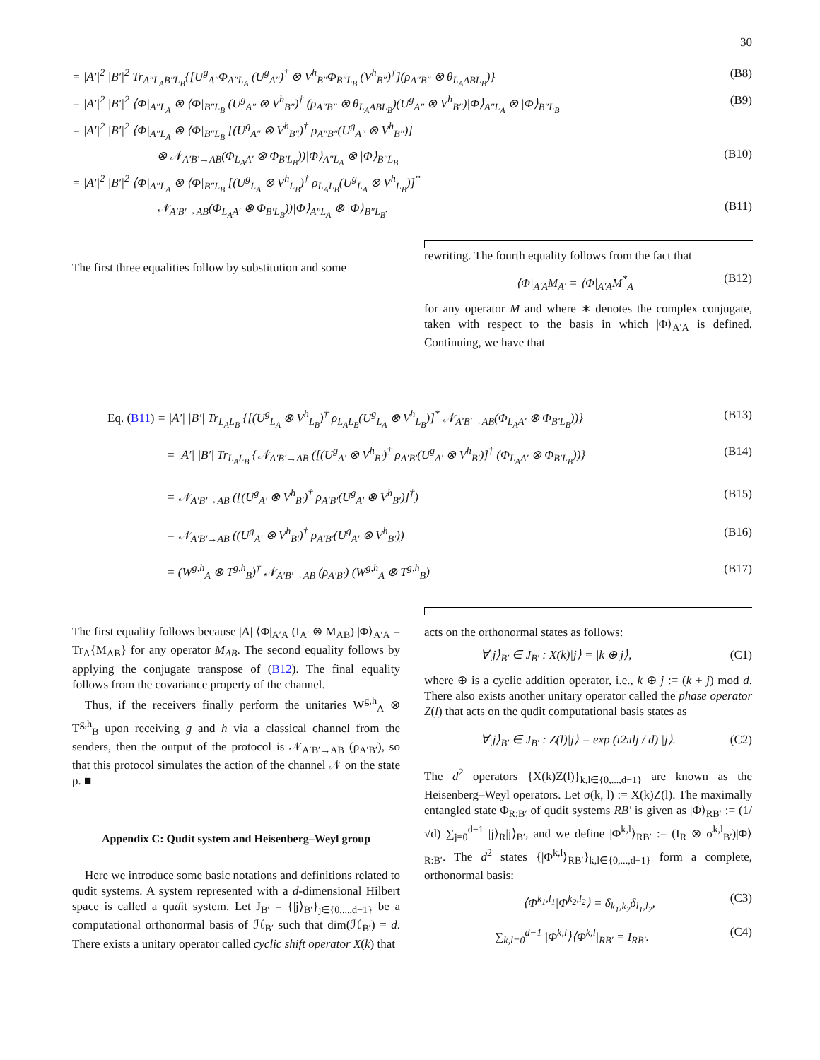30
= |A′|<sup>2</sup> |B′|<sup>2</sup> Tr<sub>A″L<sub>A</sub>B″L<sub>B</sub></sub>{[U<sup>g</sup><sub>A″</sub>Φ<sub>A″L<sub>A</sub></sub> (U<sup>g</sup><sub>A″</sub>)<sup>†</sup> ⊗ V<sup>h</sup><sub>B″</sub>Φ<sub>B″L<sub>B</sub></sub> (V<sup>h</sup><sub>B″</sub>)<sup>†</sup>](ρ<sub>A″B″</sub> ⊗ θ<sub>L<sub>A</sub>ABL<sub>B</sub></sub>)} (B8)
= |A′|<sup>2</sup> |B′|<sup>2</sup> ⟨Φ|<sub>A″L<sub>A</sub></sub> ⊗ ⟨Φ|<sub>B″L<sub>B</sub></sub> (U<sup>g</sup><sub>A″</sub> ⊗ V<sup>h</sup><sub>B″</sub>)<sup>†</sup> (ρ<sub>A″B″</sub> ⊗ θ<sub>L<sub>A</sub>ABL<sub>B</sub></sub>)(U<sup>g</sup><sub>A″</sub> ⊗ V<sup>h</sup><sub>B″</sub>)|Φ⟩<sub>A″L<sub>A</sub></sub> ⊗ |Φ⟩<sub>B″L<sub>B</sub></sub> (B9)
= |A′|<sup>2</sup> |B′|<sup>2</sup> ⟨Φ|<sub>A″L<sub>A</sub></sub> ⊗ ⟨Φ|<sub>B″L<sub>B</sub></sub> [(U<sup>g</sup><sub>A″</sub> ⊗ V<sup>h</sup><sub>B″</sub>)<sup>†</sup> ρ<sub>A″B″</sub>(U<sup>g</sup><sub>A″</sub> ⊗ V<sup>h</sup><sub>B″</sub>)]
⊗ 𝒩<sub>A′B′→AB</sub>(Φ<sub>L<sub>A</sub>A′</sub> ⊗ Φ<sub>B′L<sub>B</sub></sub>))|Φ⟩<sub>A″L<sub>A</sub></sub> ⊗ |Φ⟩<sub>B″L<sub>B</sub></sub> (B10)
= |A′|<sup>2</sup> |B′|<sup>2</sup> ⟨Φ|<sub>A″L<sub>A</sub></sub> ⊗ ⟨Φ|<sub>B″L<sub>B</sub></sub> [(U<sup>g</sup><sub>L<sub>A</sub></sub> ⊗ V<sup>h</sup><sub>L<sub>B</sub></sub>)<sup>†</sup> ρ<sub>L<sub>A</sub>L<sub>B</sub></sub>(U<sup>g</sup><sub>L<sub>A</sub></sub> ⊗ V<sup>h</sup><sub>L<sub>B</sub></sub>)]<sup>*</sup>
𝒩<sub>A′B′→AB</sub>(Φ<sub>L<sub>A</sub>A′</sub> ⊗ Φ<sub>B′L<sub>B</sub></sub>))|Φ⟩<sub>A″L<sub>A</sub></sub> ⊗ |Φ⟩<sub>B″L<sub>B</sub></sub>. (B11)
The first three equalities follow by substitution and some
rewriting. The fourth equality follows from the fact that
⟨Φ|<sub>A′A</sub>M<sub>A′</sub> = ⟨Φ|<sub>A′A</sub>M<sup>*</sup><sub>A</sub> (B12)
for any operator M and where ∗ denotes the complex conjugate, taken with respect to the basis in which |Φ⟩<sub>A′A</sub> is defined. Continuing, we have that
Eq. (B11) = |A′| |B′| Tr<sub>L<sub>A</sub>L<sub>B</sub></sub> {[(U<sup>g</sup><sub>L<sub>A</sub></sub> ⊗ V<sup>h</sup><sub>L<sub>B</sub></sub>)<sup>†</sup> ρ<sub>L<sub>A</sub>L<sub>B</sub></sub>(U<sup>g</sup><sub>L<sub>A</sub></sub> ⊗ V<sup>h</sup><sub>L<sub>B</sub></sub>)]<sup>*</sup> 𝒩<sub>A′B′→AB</sub>(Φ<sub>L<sub>A</sub>A′</sub> ⊗ Φ<sub>B′L<sub>B</sub></sub>))} (B13)
= |A′| |B′| Tr<sub>L<sub>A</sub>L<sub>B</sub></sub> {𝒩<sub>A′B′→AB</sub> ([(U<sup>g</sup><sub>A′</sub> ⊗ V<sup>h</sup><sub>B′</sub>)<sup>†</sup> ρ<sub>A′B′</sub>(U<sup>g</sup><sub>A′</sub> ⊗ V<sup>h</sup><sub>B′</sub>)]<sup>†</sup> (Φ<sub>L<sub>A</sub>A′</sub> ⊗ Φ<sub>B′L<sub>B</sub></sub>))} (B14)
= 𝒩<sub>A′B′→AB</sub> ([(U<sup>g</sup><sub>A′</sub> ⊗ V<sup>h</sup><sub>B′</sub>)<sup>†</sup> ρ<sub>A′B′</sub>(U<sup>g</sup><sub>A′</sub> ⊗ V<sup>h</sup><sub>B′</sub>)]<sup>†</sup>) (B15)
= 𝒩<sub>A′B′→AB</sub> ((U<sup>g</sup><sub>A′</sub> ⊗ V<sup>h</sup><sub>B′</sub>)<sup>†</sup> ρ<sub>A′B′</sub>(U<sup>g</sup><sub>A′</sub> ⊗ V<sup>h</sup><sub>B′</sub>)) (B16)
= (W<sup>g,h</sup><sub>A</sub> ⊗ T<sup>g,h</sup><sub>B</sub>)<sup>†</sup> 𝒩<sub>A′B′→AB</sub> (ρ<sub>A′B′</sub>) (W<sup>g,h</sup><sub>A</sub> ⊗ T<sup>g,h</sup><sub>B</sub>) (B17)
The first equality follows because |A| ⟨Φ|<sub>A′A</sub> (I<sub>A′</sub> ⊗ M<sub>AB</sub>) |Φ⟩<sub>A′A</sub> = Tr<sub>A</sub>{M<sub>AB</sub>} for any operator M<sub>AB</sub>. The second equality follows by applying the conjugate transpose of (B12). The final equality follows from the covariance property of the channel.
Thus, if the receivers finally perform the unitaries W<sup>g,h</sup><sub>A</sub> ⊗ T<sup>g,h</sup><sub>B</sub> upon receiving g and h via a classical channel from the senders, then the output of the protocol is 𝒩<sub>A′B′→AB</sub> (ρ<sub>A′B′</sub>), so that this protocol simulates the action of the channel 𝒩 on the state ρ. ■
Appendix C: Qudit system and Heisenberg–Weyl group
Here we introduce some basic notations and definitions related to qudit systems. A system represented with a d-dimensional Hilbert space is called a qudit system. Let J<sub>B′</sub> = {|j⟩<sub>B′</sub>}<sub>j∈{0,...,d−1}</sub> be a computational orthonormal basis of ℋ<sub>B′</sub> such that dim(ℋ<sub>B′</sub>) = d. There exists a unitary operator called cyclic shift operator X(k) that
acts on the orthonormal states as follows:
∀|j⟩<sub>B′</sub> ∈ J<sub>B′</sub> : X(k)|j⟩ = |k ⊕ j⟩, (C1)
where ⊕ is a cyclic addition operator, i.e., k ⊕ j := (k + j) mod d. There also exists another unitary operator called the phase operator Z(l) that acts on the qudit computational basis states as
∀|j⟩<sub>B′</sub> ∈ J<sub>B′</sub> : Z(l)|j⟩ = exp (ι2πlj / d) |j⟩. (C2)
The d<sup>2</sup> operators {X(k)Z(l)}<sub>k,l∈{0,...,d−1}</sub> are known as the Heisenberg–Weyl operators. Let σ(k, l) := X(k)Z(l). The maximally entangled state Φ<sub>R:B′</sub> of qudit systems RB′ is given as |Φ⟩<sub>RB′</sub> := (1/√d) ∑<sub>j=0</sub><sup>d−1</sup> |j⟩<sub>R</sub>|j⟩<sub>B′</sub>, and we define |Φ<sup>k,l</sup>⟩<sub>RB′</sub> := (I<sub>R</sub> ⊗ σ<sup>k,l</sup><sub>B′</sub>)|Φ⟩<sub>R:B′</sub>. The d<sup>2</sup> states {|Φ<sup>k,l</sup>⟩<sub>RB′</sub>}<sub>k,l∈{0,...,d−1}</sub> form a complete, orthonormal basis:
⟨Φ<sup>k<sub>1</sub>,l<sub>1</sub></sup>|Φ<sup>k<sub>2</sub>,l<sub>2</sub></sup>⟩ = δ<sub>k<sub>1</sub>,k<sub>2</sub></sub>δ<sub>l<sub>1</sub>,l<sub>2</sub></sub>, (C3)
∑<sub>k,l=0</sub><sup>d−1</sup> |Φ<sup>k,l</sup>⟩⟨Φ<sup>k,l</sup>|<sub>RB′</sub> = I<sub>RB′</sub>. (C4)